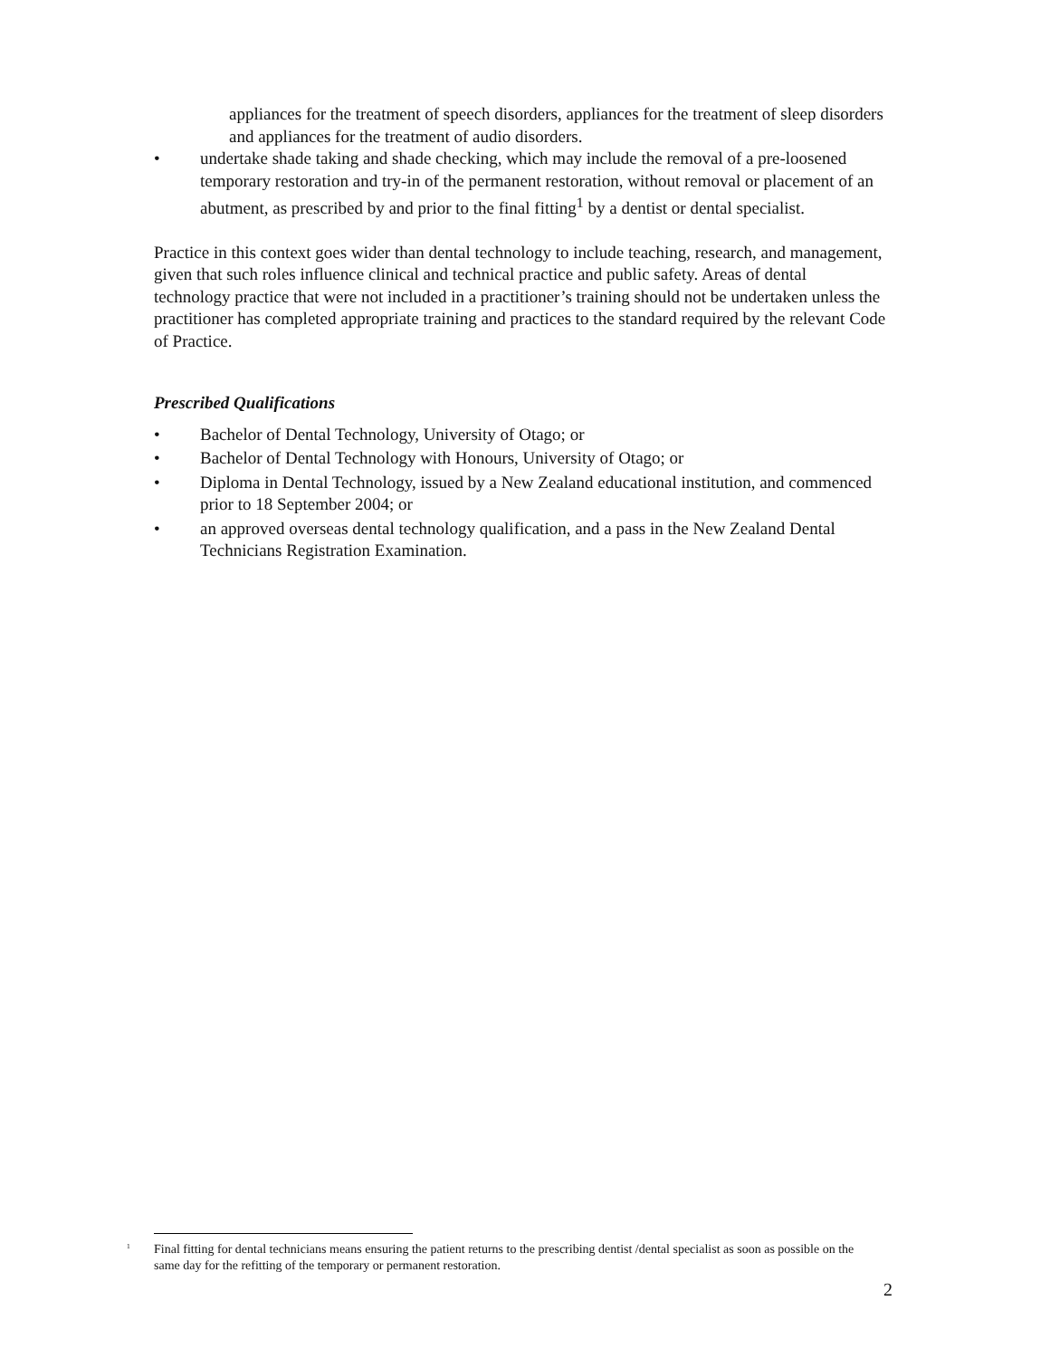appliances for the treatment of speech disorders, appliances for the treatment of sleep disorders and appliances for the treatment of audio disorders.
• undertake shade taking and shade checking, which may include the removal of a pre-loosened temporary restoration and try-in of the permanent restoration, without removal or placement of an abutment, as prescribed by and prior to the final fitting<sup>1</sup> by a dentist or dental specialist.
Practice in this context goes wider than dental technology to include teaching, research, and management, given that such roles influence clinical and technical practice and public safety. Areas of dental technology practice that were not included in a practitioner’s training should not be undertaken unless the practitioner has completed appropriate training and practices to the standard required by the relevant Code of Practice.
Prescribed Qualifications
• Bachelor of Dental Technology, University of Otago; or
• Bachelor of Dental Technology with Honours, University of Otago; or
• Diploma in Dental Technology, issued by a New Zealand educational institution, and commenced prior to 18 September 2004; or
• an approved overseas dental technology qualification, and a pass in the New Zealand Dental Technicians Registration Examination.
<sup>1</sup> Final fitting for dental technicians means ensuring the patient returns to the prescribing dentist /dental specialist as soon as possible on the same day for the refitting of the temporary or permanent restoration.
2